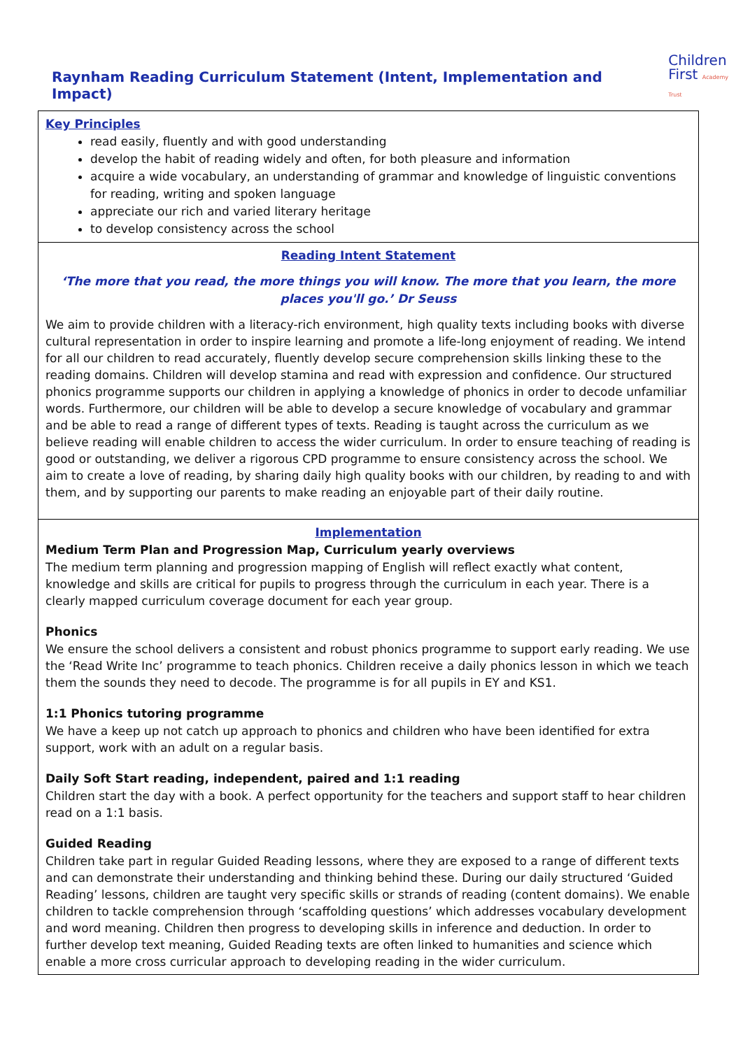Raynham Reading Curriculum Statement (Intent, Implementation and Impact)
Children
First Academy Trust
| Key Principles read easily, fluently and with good understanding develop the habit of reading widely and often, for both pleasure and information acquire a wide vocabulary, an understanding of grammar and knowledge of linguistic conventions for reading, writing and spoken language appreciate our rich and varied literary heritage to develop consistency across the school |
| Reading Intent Statement ‘The more that you read, the more things you will know. The more that you learn, the more places you'll go.’ Dr Seuss We aim to provide children with a literacy-rich environment, high quality texts including books with diverse cultural representation in order to inspire learning and promote a life-long enjoyment of reading. We intend for all our children to read accurately, fluently develop secure comprehension skills linking these to the reading domains. Children will develop stamina and read with expression and confidence. Our structured phonics programme supports our children in applying a knowledge of phonics in order to decode unfamiliar words. Furthermore, our children will be able to develop a secure knowledge of vocabulary and grammar and be able to read a range of different types of texts. Reading is taught across the curriculum as we believe reading will enable children to access the wider curriculum. In order to ensure teaching of reading is good or outstanding, we deliver a rigorous CPD programme to ensure consistency across the school. We aim to create a love of reading, by sharing daily high quality books with our children, by reading to and with them, and by supporting our parents to make reading an enjoyable part of their daily routine. |
| Implementation Medium Term Plan and Progression Map, Curriculum yearly overviews The medium term planning and progression mapping of English will reflect exactly what content, knowledge and skills are critical for pupils to progress through the curriculum in each year. There is a clearly mapped curriculum coverage document for each year group. Phonics We ensure the school delivers a consistent and robust phonics programme to support early reading. We use the ‘Read Write Inc’ programme to teach phonics. Children receive a daily phonics lesson in which we teach them the sounds they need to decode. The programme is for all pupils in EY and KS1. 1:1 Phonics tutoring programme We have a keep up not catch up approach to phonics and children who have been identified for extra support, work with an adult on a regular basis. Daily Soft Start reading, independent, paired and 1:1 reading Children start the day with a book. A perfect opportunity for the teachers and support staff to hear children read on a 1:1 basis. Guided Reading Children take part in regular Guided Reading lessons, where they are exposed to a range of different texts and can demonstrate their understanding and thinking behind these. During our daily structured ‘Guided Reading’ lessons, children are taught very specific skills or strands of reading (content domains). We enable children to tackle comprehension through ‘scaffolding questions’ which addresses vocabulary development and word meaning. Children then progress to developing skills in inference and deduction. In order to further develop text meaning, Guided Reading texts are often linked to humanities and science which enable a more cross curricular approach to developing reading in the wider curriculum. |